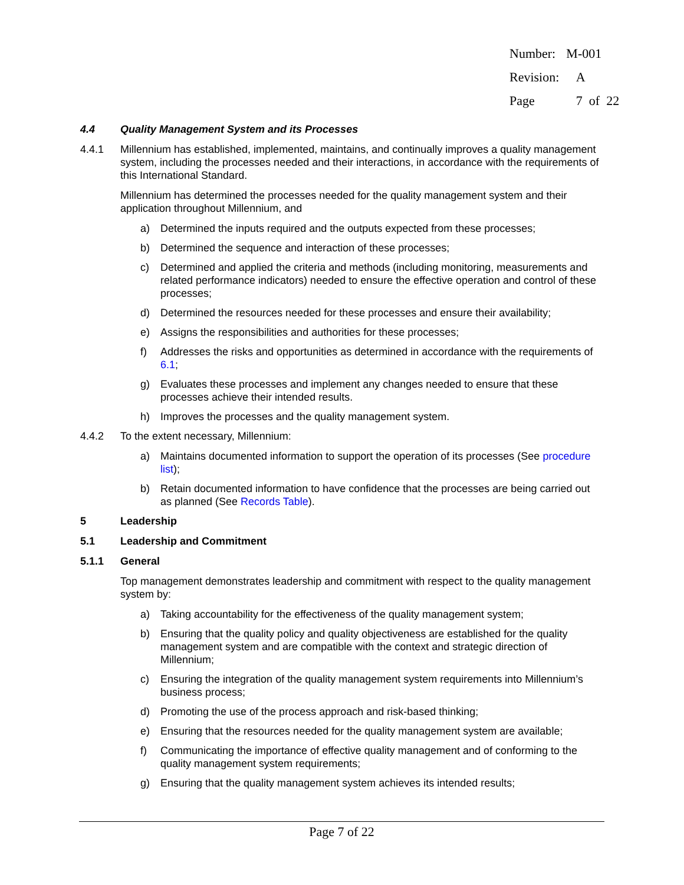| Number: | M-001 |
| Revision: | A |
| Page | 7 of 22 |
4.4 Quality Management System and its Processes
4.4.1 Millennium has established, implemented, maintains, and continually improves a quality management system, including the processes needed and their interactions, in accordance with the requirements of this International Standard.
Millennium has determined the processes needed for the quality management system and their application throughout Millennium, and
a) Determined the inputs required and the outputs expected from these processes;
b) Determined the sequence and interaction of these processes;
c) Determined and applied the criteria and methods (including monitoring, measurements and related performance indicators) needed to ensure the effective operation and control of these processes;
d) Determined the resources needed for these processes and ensure their availability;
e) Assigns the responsibilities and authorities for these processes;
f) Addresses the risks and opportunities as determined in accordance with the requirements of 6.1;
g) Evaluates these processes and implement any changes needed to ensure that these processes achieve their intended results.
h) Improves the processes and the quality management system.
4.4.2 To the extent necessary, Millennium:
a) Maintains documented information to support the operation of its processes (See procedure list);
b) Retain documented information to have confidence that the processes are being carried out as planned (See Records Table).
5 Leadership
5.1 Leadership and Commitment
5.1.1 General
Top management demonstrates leadership and commitment with respect to the quality management system by:
a) Taking accountability for the effectiveness of the quality management system;
b) Ensuring that the quality policy and quality objectiveness are established for the quality management system and are compatible with the context and strategic direction of Millennium;
c) Ensuring the integration of the quality management system requirements into Millennium’s business process;
d) Promoting the use of the process approach and risk-based thinking;
e) Ensuring that the resources needed for the quality management system are available;
f) Communicating the importance of effective quality management and of conforming to the quality management system requirements;
g) Ensuring that the quality management system achieves its intended results;
Page 7 of 22